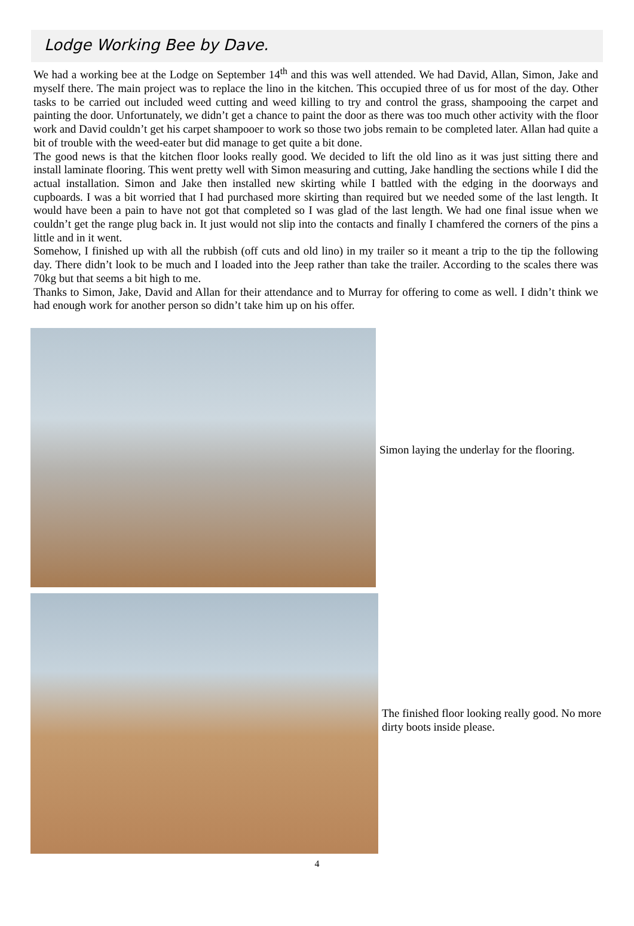Lodge Working Bee by Dave.
We had a working bee at the Lodge on September 14<sup>th</sup> and this was well attended. We had David, Allan, Simon, Jake and myself there. The main project was to replace the lino in the kitchen. This occupied three of us for most of the day. Other tasks to be carried out included weed cutting and weed killing to try and control the grass, shampooing the carpet and painting the door. Unfortunately, we didn’t get a chance to paint the door as there was too much other activity with the floor work and David couldn’t get his carpet shampooer to work so those two jobs remain to be completed later. Allan had quite a bit of trouble with the weed-eater but did manage to get quite a bit done.
The good news is that the kitchen floor looks really good. We decided to lift the old lino as it was just sitting there and install laminate flooring. This went pretty well with Simon measuring and cutting, Jake handling the sections while I did the actual installation. Simon and Jake then installed new skirting while I battled with the edging in the doorways and cupboards. I was a bit worried that I had purchased more skirting than required but we needed some of the last length. It would have been a pain to have not got that completed so I was glad of the last length. We had one final issue when we couldn’t get the range plug back in. It just would not slip into the contacts and finally I chamfered the corners of the pins a little and in it went.
Somehow, I finished up with all the rubbish (off cuts and old lino) in my trailer so it meant a trip to the tip the following day. There didn’t look to be much and I loaded into the Jeep rather than take the trailer. According to the scales there was 70kg but that seems a bit high to me.
Thanks to Simon, Jake, David and Allan for their attendance and to Murray for offering to come as well. I didn’t think we had enough work for another person so didn’t take him up on his offer.
Simon laying the underlay for the flooring.
The finished floor looking really good. No more dirty boots inside please.
4